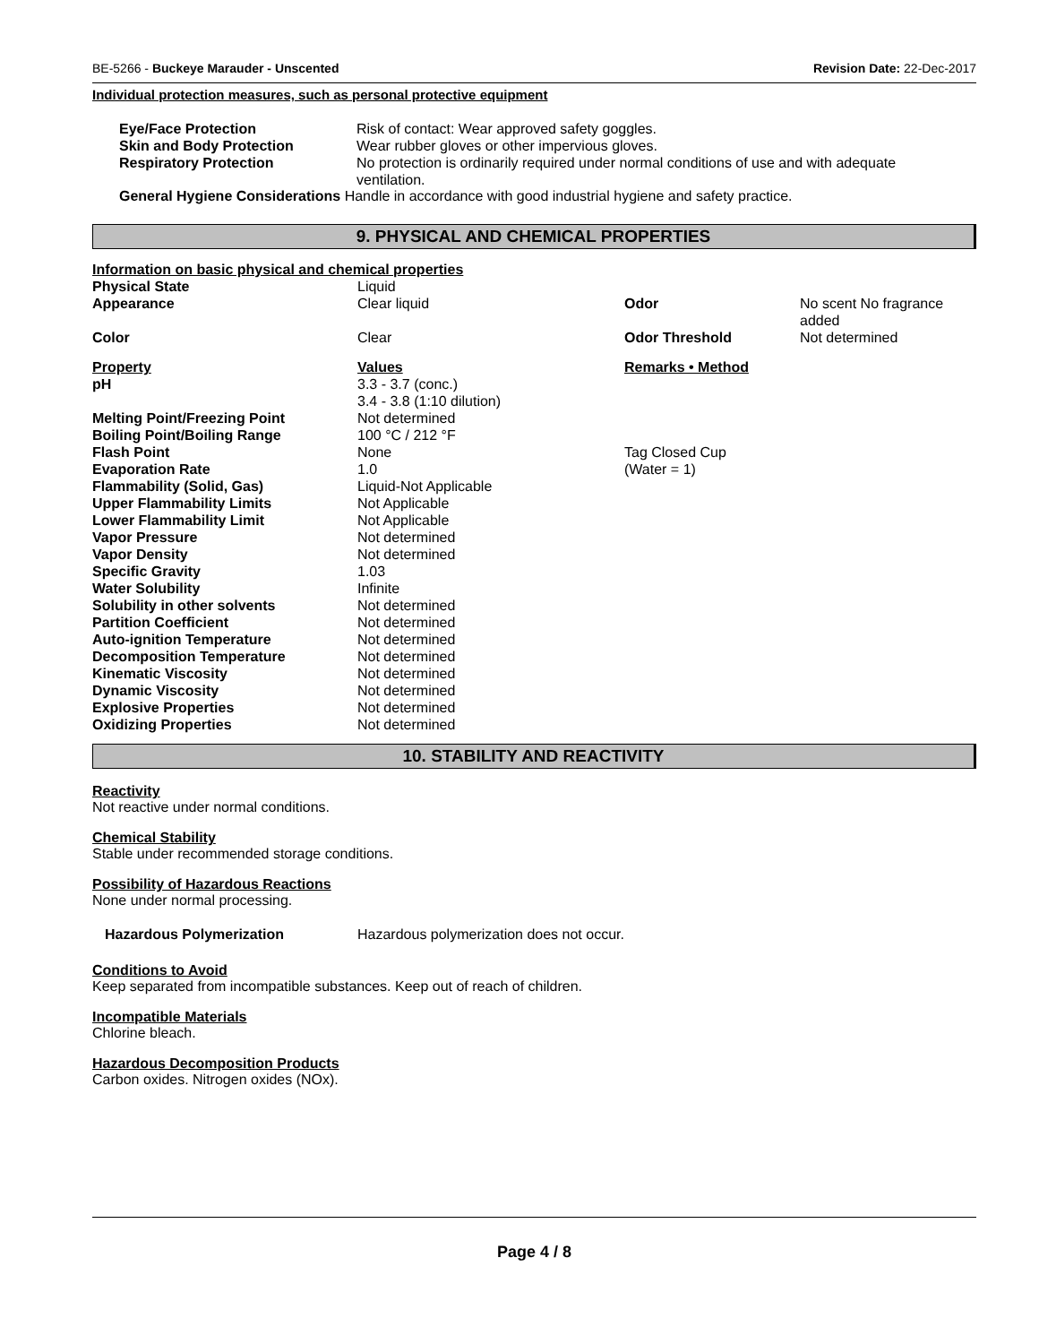BE-5266 - Buckeye Marauder - Unscented Revision Date: 22-Dec-2017
Individual protection measures, such as personal protective equipment
| Eye/Face Protection | Risk of contact: Wear approved safety goggles. |
| Skin and Body Protection | Wear rubber gloves or other impervious gloves. |
| Respiratory Protection | No protection is ordinarily required under normal conditions of use and with adequate ventilation. |
General Hygiene Considerations Handle in accordance with good industrial hygiene and safety practice.
9. PHYSICAL AND CHEMICAL PROPERTIES
Information on basic physical and chemical properties
| Physical State | Liquid | | |
| Appearance | Clear liquid | Odor | No scent No fragrance added |
| Color | Clear | Odor Threshold | Not determined |
| Property | Values | Remarks • Method | |
| pH | 3.3 - 3.7 (conc.) 3.4 - 3.8 (1:10 dilution) | | |
| Melting Point/Freezing Point | Not determined | | |
| Boiling Point/Boiling Range | 100 °C / 212 °F | | |
| Flash Point | None | Tag Closed Cup | |
| Evaporation Rate | 1.0 | (Water = 1) | |
| Flammability (Solid, Gas) | Liquid-Not Applicable | | |
| Upper Flammability Limits | Not Applicable | | |
| Lower Flammability Limit | Not Applicable | | |
| Vapor Pressure | Not determined | | |
| Vapor Density | Not determined | | |
| Specific Gravity | 1.03 | | |
| Water Solubility | Infinite | | |
| Solubility in other solvents | Not determined | | |
| Partition Coefficient | Not determined | | |
| Auto-ignition Temperature | Not determined | | |
| Decomposition Temperature | Not determined | | |
| Kinematic Viscosity | Not determined | | |
| Dynamic Viscosity | Not determined | | |
| Explosive Properties | Not determined | | |
| Oxidizing Properties | Not determined | | |
10. STABILITY AND REACTIVITY
Reactivity
Not reactive under normal conditions.
Chemical Stability
Stable under recommended storage conditions.
Possibility of Hazardous Reactions
None under normal processing.
Hazardous Polymerization Hazardous polymerization does not occur.
Conditions to Avoid
Keep separated from incompatible substances. Keep out of reach of children.
Incompatible Materials
Chlorine bleach.
Hazardous Decomposition Products
Carbon oxides. Nitrogen oxides (NOx).
Page 4 / 8